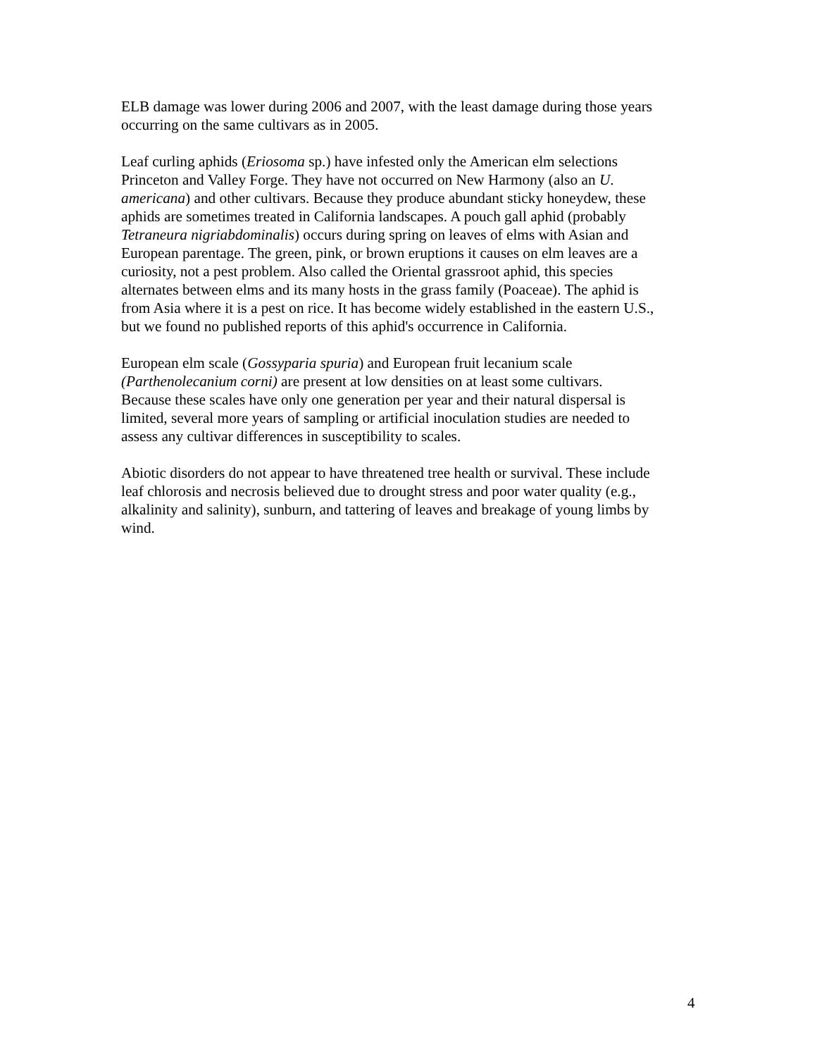ELB damage was lower during 2006 and 2007, with the least damage during those years occurring on the same cultivars as in 2005.
Leaf curling aphids (Eriosoma sp.) have infested only the American elm selections Princeton and Valley Forge. They have not occurred on New Harmony (also an U. americana) and other cultivars. Because they produce abundant sticky honeydew, these aphids are sometimes treated in California landscapes. A pouch gall aphid (probably Tetraneura nigriabdominalis) occurs during spring on leaves of elms with Asian and European parentage. The green, pink, or brown eruptions it causes on elm leaves are a curiosity, not a pest problem. Also called the Oriental grassroot aphid, this species alternates between elms and its many hosts in the grass family (Poaceae). The aphid is from Asia where it is a pest on rice. It has become widely established in the eastern U.S., but we found no published reports of this aphid's occurrence in California.
European elm scale (Gossyparia spuria) and European fruit lecanium scale (Parthenolecanium corni) are present at low densities on at least some cultivars. Because these scales have only one generation per year and their natural dispersal is limited, several more years of sampling or artificial inoculation studies are needed to assess any cultivar differences in susceptibility to scales.
Abiotic disorders do not appear to have threatened tree health or survival. These include leaf chlorosis and necrosis believed due to drought stress and poor water quality (e.g., alkalinity and salinity), sunburn, and tattering of leaves and breakage of young limbs by wind.
4